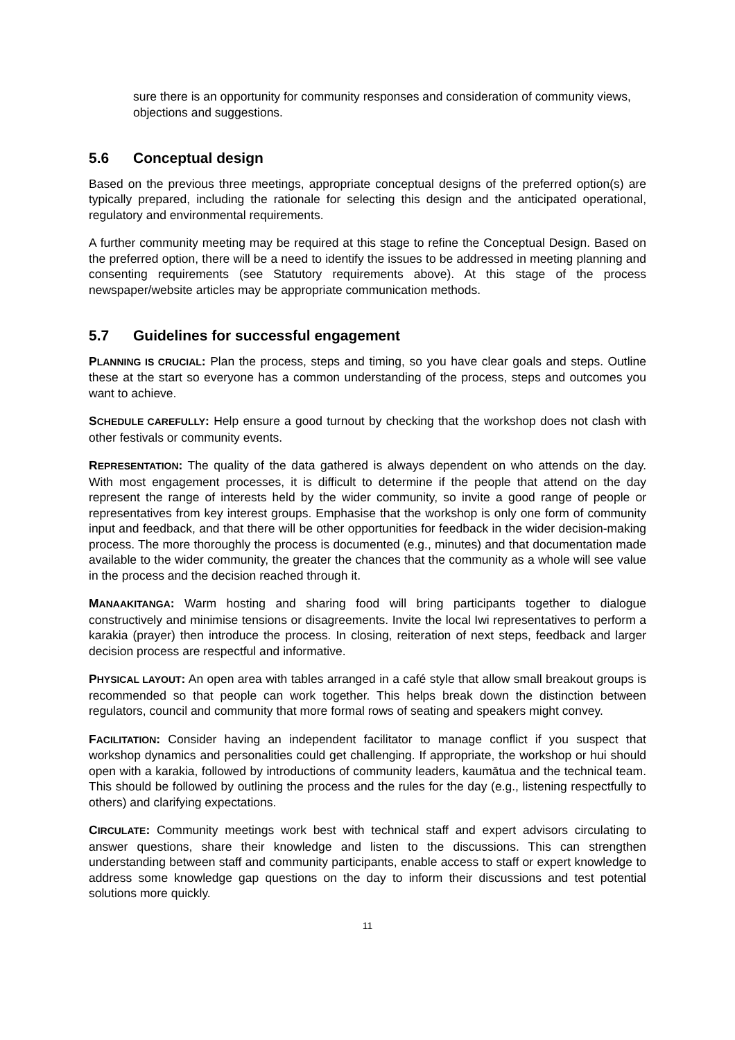sure there is an opportunity for community responses and consideration of community views, objections and suggestions.
5.6 Conceptual design
Based on the previous three meetings, appropriate conceptual designs of the preferred option(s) are typically prepared, including the rationale for selecting this design and the anticipated operational, regulatory and environmental requirements.
A further community meeting may be required at this stage to refine the Conceptual Design. Based on the preferred option, there will be a need to identify the issues to be addressed in meeting planning and consenting requirements (see Statutory requirements above). At this stage of the process newspaper/website articles may be appropriate communication methods.
5.7 Guidelines for successful engagement
PLANNING IS CRUCIAL: Plan the process, steps and timing, so you have clear goals and steps. Outline these at the start so everyone has a common understanding of the process, steps and outcomes you want to achieve.
SCHEDULE CAREFULLY: Help ensure a good turnout by checking that the workshop does not clash with other festivals or community events.
REPRESENTATION: The quality of the data gathered is always dependent on who attends on the day. With most engagement processes, it is difficult to determine if the people that attend on the day represent the range of interests held by the wider community, so invite a good range of people or representatives from key interest groups. Emphasise that the workshop is only one form of community input and feedback, and that there will be other opportunities for feedback in the wider decision-making process. The more thoroughly the process is documented (e.g., minutes) and that documentation made available to the wider community, the greater the chances that the community as a whole will see value in the process and the decision reached through it.
MANAAKITANGA: Warm hosting and sharing food will bring participants together to dialogue constructively and minimise tensions or disagreements. Invite the local Iwi representatives to perform a karakia (prayer) then introduce the process. In closing, reiteration of next steps, feedback and larger decision process are respectful and informative.
PHYSICAL LAYOUT: An open area with tables arranged in a café style that allow small breakout groups is recommended so that people can work together. This helps break down the distinction between regulators, council and community that more formal rows of seating and speakers might convey.
FACILITATION: Consider having an independent facilitator to manage conflict if you suspect that workshop dynamics and personalities could get challenging. If appropriate, the workshop or hui should open with a karakia, followed by introductions of community leaders, kaumātua and the technical team. This should be followed by outlining the process and the rules for the day (e.g., listening respectfully to others) and clarifying expectations.
CIRCULATE: Community meetings work best with technical staff and expert advisors circulating to answer questions, share their knowledge and listen to the discussions. This can strengthen understanding between staff and community participants, enable access to staff or expert knowledge to address some knowledge gap questions on the day to inform their discussions and test potential solutions more quickly.
11